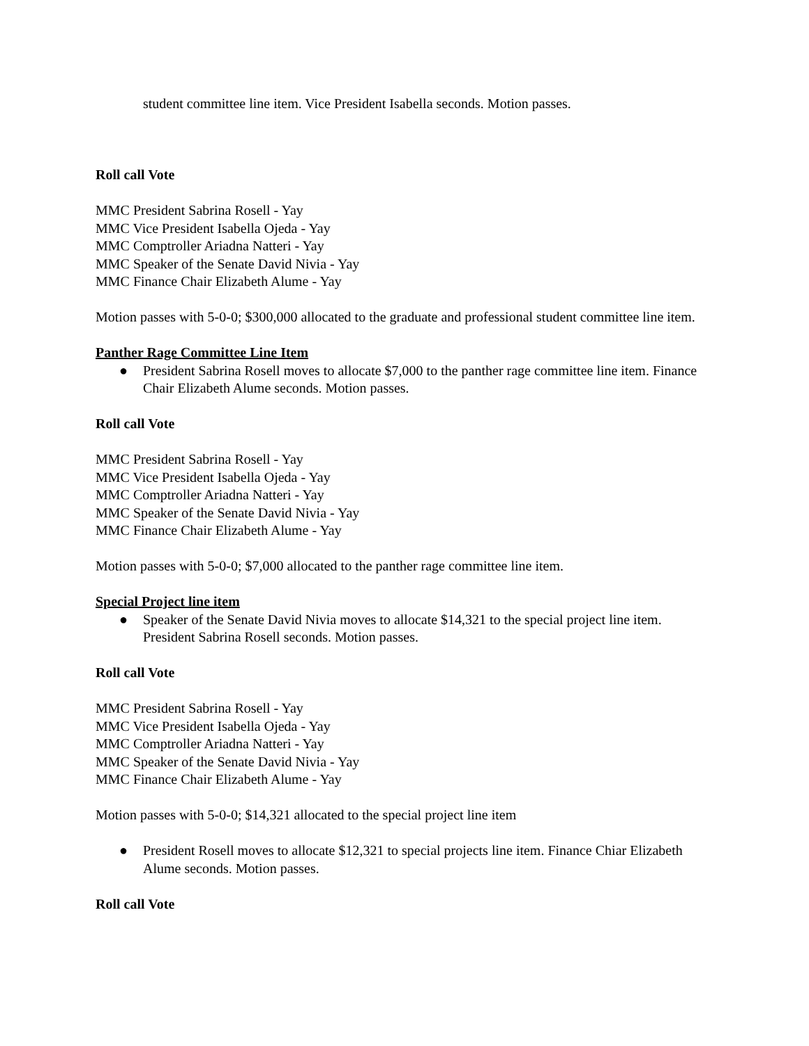student committee line item. Vice President Isabella seconds. Motion passes.
Roll call Vote
MMC President Sabrina Rosell - Yay
MMC Vice President Isabella Ojeda - Yay
MMC Comptroller Ariadna Natteri - Yay
MMC Speaker of the Senate David Nivia - Yay
MMC Finance Chair Elizabeth Alume - Yay
Motion passes with 5-0-0; $300,000 allocated to the graduate and professional student committee line item.
Panther Rage Committee Line Item
● President Sabrina Rosell moves to allocate $7,000 to the panther rage committee line item. Finance Chair Elizabeth Alume seconds. Motion passes.
Roll call Vote
MMC President Sabrina Rosell - Yay
MMC Vice President Isabella Ojeda - Yay
MMC Comptroller Ariadna Natteri - Yay
MMC Speaker of the Senate David Nivia - Yay
MMC Finance Chair Elizabeth Alume - Yay
Motion passes with 5-0-0; $7,000 allocated to the panther rage committee line item.
Special Project line item
● Speaker of the Senate David Nivia moves to allocate $14,321 to the special project line item. President Sabrina Rosell seconds. Motion passes.
Roll call Vote
MMC President Sabrina Rosell - Yay
MMC Vice President Isabella Ojeda - Yay
MMC Comptroller Ariadna Natteri - Yay
MMC Speaker of the Senate David Nivia - Yay
MMC Finance Chair Elizabeth Alume - Yay
Motion passes with 5-0-0; $14,321 allocated to the special project line item
● President Rosell moves to allocate $12,321 to special projects line item. Finance Chiar Elizabeth Alume seconds. Motion passes.
Roll call Vote